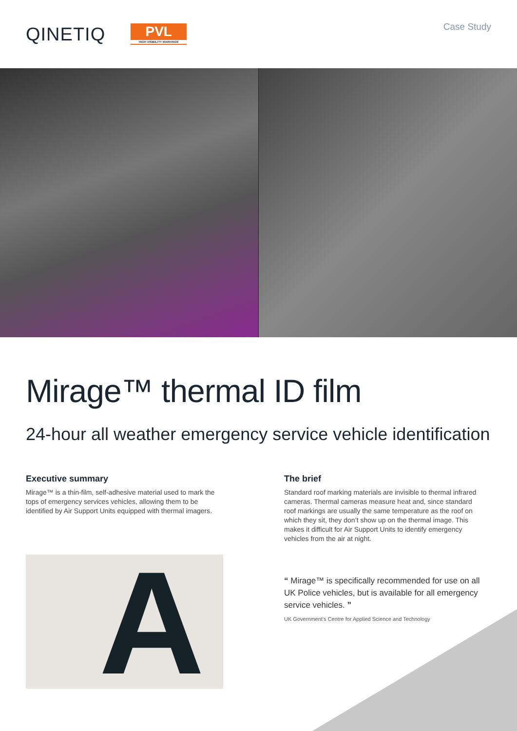QINETIQ
PVL
HIGH VISIBILITY MARKINGS
Case Study
Mirage™ thermal ID film
24-hour all weather emergency service vehicle identification
Executive summary
Mirage™ is a thin-film, self-adhesive material used to mark the tops of emergency services vehicles, allowing them to be identified by Air Support Units equipped with thermal imagers.
A
The brief
Standard roof marking materials are invisible to thermal infrared cameras. Thermal cameras measure heat and, since standard roof markings are usually the same temperature as the roof on which they sit, they don’t show up on the thermal image. This makes it difficult for Air Support Units to identify emergency vehicles from the air at night.
“ Mirage™ is specifically recommended for use on all UK Police vehicles, but is available for all emergency service vehicles. ”
UK Government’s Centre for Applied Science and Technology